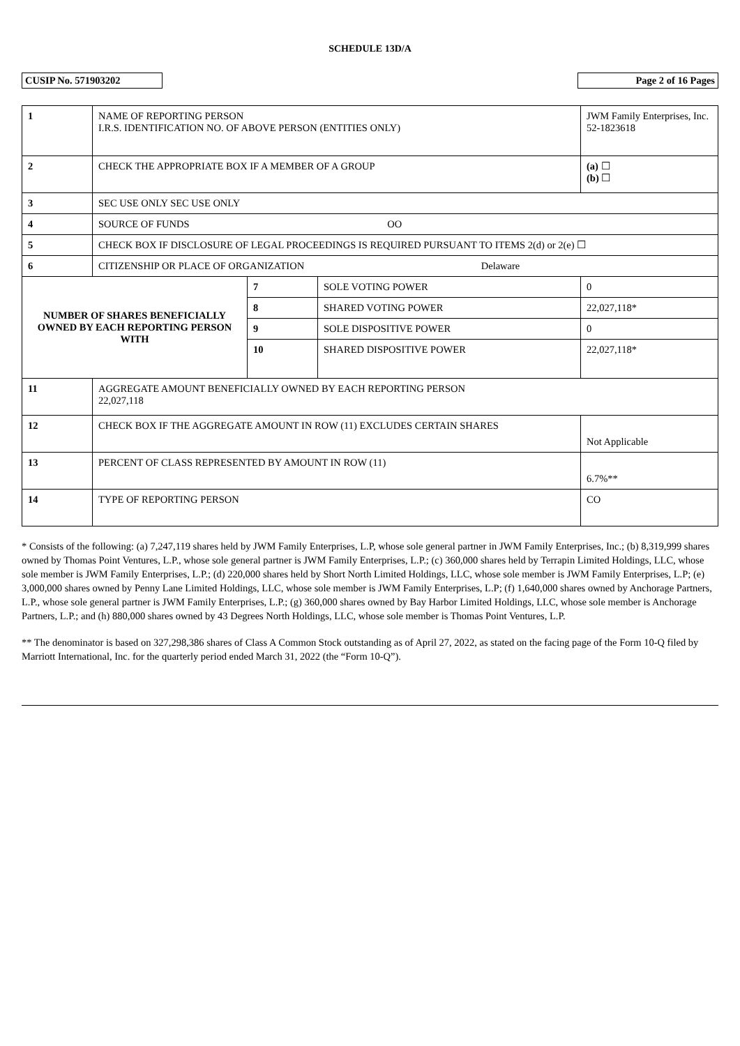SCHEDULE 13D/A
CUSIP No. 571903202 Page 2 of 16 Pages
| 1 | NAME OF REPORTING PERSON I.R.S. IDENTIFICATION NO. OF ABOVE PERSON (ENTITIES ONLY) | | | | JWM Family Enterprises, Inc. 52-1823618 |
| 2 | CHECK THE APPROPRIATE BOX IF A MEMBER OF A GROUP | | | | (a) ☐ (b) ☐ |
| 3 | SEC USE ONLY SEC USE ONLY | | | | |
| 4 | SOURCE OF FUNDS OO | | | | |
| 5 | CHECK BOX IF DISCLOSURE OF LEGAL PROCEEDINGS IS REQUIRED PURSUANT TO ITEMS 2(d) or 2(e) ☐ | | | | |
| 6 | CITIZENSHIP OR PLACE OF ORGANIZATION Delaware | | | | |
| NUMBER OF SHARES BENEFICIALLY OWNED BY EACH REPORTING PERSON WITH | | 7 | SOLE VOTING POWER | 0 | |
| | | 8 | SHARED VOTING POWER | 22,027,118* | |
| | | 9 | SOLE DISPOSITIVE POWER | 0 | |
| | | 10 | SHARED DISPOSITIVE POWER | 22,027,118* | |
| 11 | AGGREGATE AMOUNT BENEFICIALLY OWNED BY EACH REPORTING PERSON 22,027,118 | | | | |
| 12 | CHECK BOX IF THE AGGREGATE AMOUNT IN ROW (11) EXCLUDES CERTAIN SHARES | | | | Not Applicable |
| 13 | PERCENT OF CLASS REPRESENTED BY AMOUNT IN ROW (11) | | | | 6.7%** |
| 14 | TYPE OF REPORTING PERSON | | | | CO |
* Consists of the following: (a) 7,247,119 shares held by JWM Family Enterprises, L.P, whose sole general partner in JWM Family Enterprises, Inc.; (b) 8,319,999 shares owned by Thomas Point Ventures, L.P., whose sole general partner is JWM Family Enterprises, L.P.; (c) 360,000 shares held by Terrapin Limited Holdings, LLC, whose sole member is JWM Family Enterprises, L.P.; (d) 220,000 shares held by Short North Limited Holdings, LLC, whose sole member is JWM Family Enterprises, L.P; (e) 3,000,000 shares owned by Penny Lane Limited Holdings, LLC, whose sole member is JWM Family Enterprises, L.P; (f) 1,640,000 shares owned by Anchorage Partners, L.P., whose sole general partner is JWM Family Enterprises, L.P.; (g) 360,000 shares owned by Bay Harbor Limited Holdings, LLC, whose sole member is Anchorage Partners, L.P.; and (h) 880,000 shares owned by 43 Degrees North Holdings, LLC, whose sole member is Thomas Point Ventures, L.P.
** The denominator is based on 327,298,386 shares of Class A Common Stock outstanding as of April 27, 2022, as stated on the facing page of the Form 10-Q filed by Marriott International, Inc. for the quarterly period ended March 31, 2022 (the “Form 10-Q”).